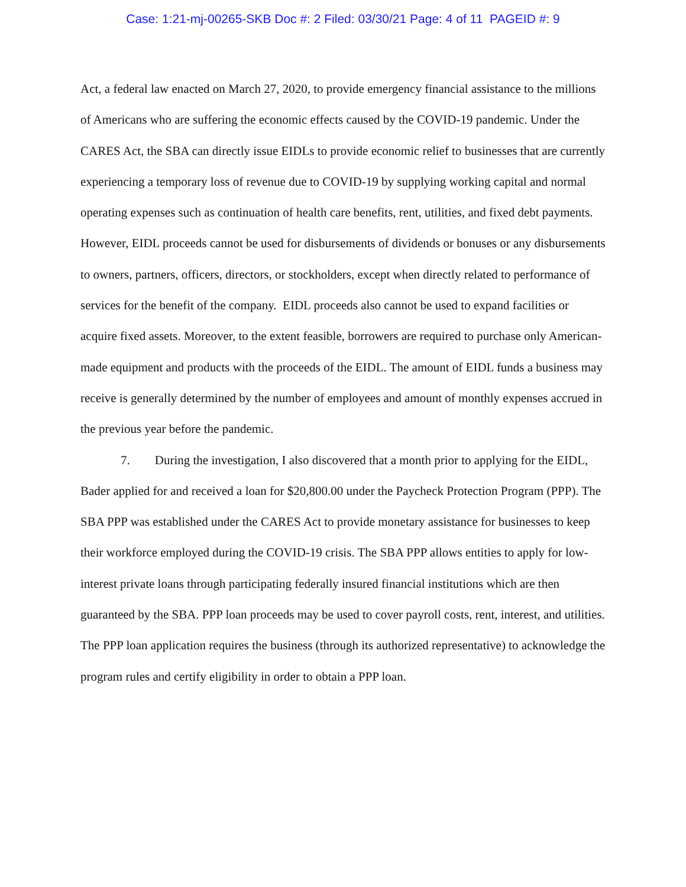Case: 1:21-mj-00265-SKB Doc #: 2 Filed: 03/30/21 Page: 4 of 11 PAGEID #: 9
Act, a federal law enacted on March 27, 2020, to provide emergency financial assistance to the millions of Americans who are suffering the economic effects caused by the COVID-19 pandemic. Under the CARES Act, the SBA can directly issue EIDLs to provide economic relief to businesses that are currently experiencing a temporary loss of revenue due to COVID-19 by supplying working capital and normal operating expenses such as continuation of health care benefits, rent, utilities, and fixed debt payments. However, EIDL proceeds cannot be used for disbursements of dividends or bonuses or any disbursements to owners, partners, officers, directors, or stockholders, except when directly related to performance of services for the benefit of the company. EIDL proceeds also cannot be used to expand facilities or acquire fixed assets. Moreover, to the extent feasible, borrowers are required to purchase only American-made equipment and products with the proceeds of the EIDL. The amount of EIDL funds a business may receive is generally determined by the number of employees and amount of monthly expenses accrued in the previous year before the pandemic.
7. During the investigation, I also discovered that a month prior to applying for the EIDL, Bader applied for and received a loan for $20,800.00 under the Paycheck Protection Program (PPP). The SBA PPP was established under the CARES Act to provide monetary assistance for businesses to keep their workforce employed during the COVID-19 crisis. The SBA PPP allows entities to apply for low-interest private loans through participating federally insured financial institutions which are then guaranteed by the SBA. PPP loan proceeds may be used to cover payroll costs, rent, interest, and utilities. The PPP loan application requires the business (through its authorized representative) to acknowledge the program rules and certify eligibility in order to obtain a PPP loan.